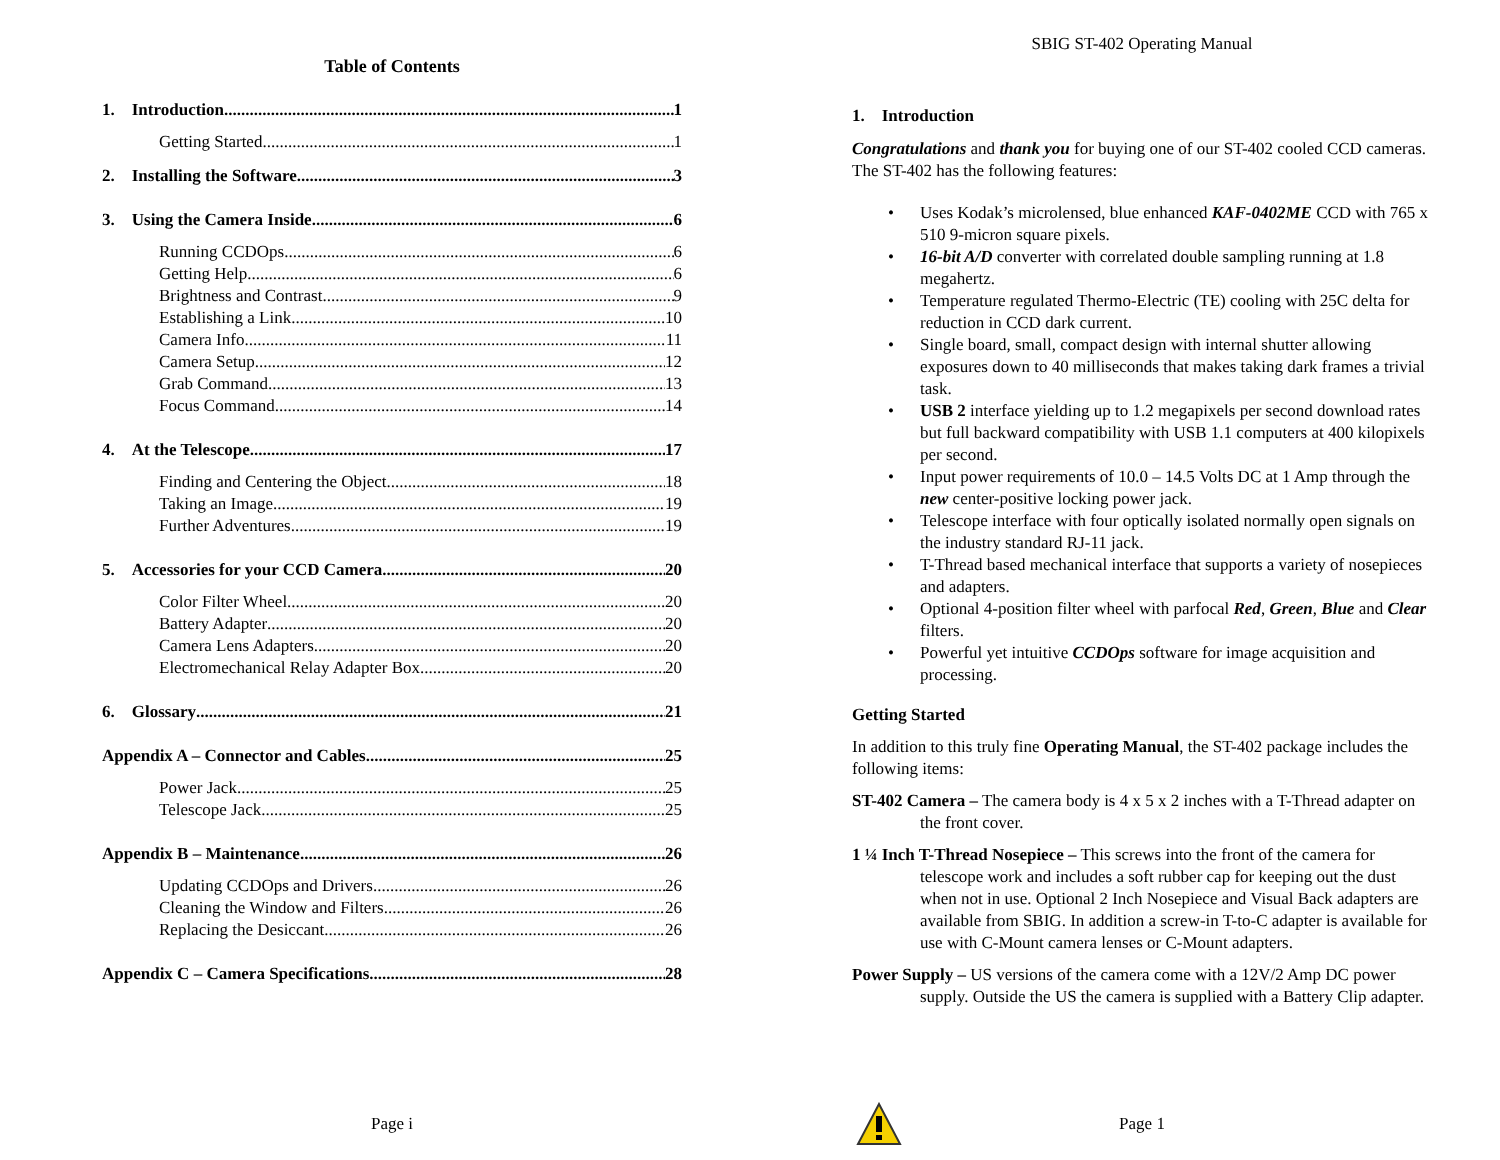Table of Contents
1. Introduction 1
Getting Started 1
2. Installing the Software 3
3. Using the Camera Inside 6
Running CCDOps 6
Getting Help 6
Brightness and Contrast 9
Establishing a Link 10
Camera Info 11
Camera Setup 12
Grab Command 13
Focus Command 14
4. At the Telescope 17
Finding and Centering the Object 18
Taking an Image 19
Further Adventures 19
5. Accessories for your CCD Camera 20
Color Filter Wheel 20
Battery Adapter 20
Camera Lens Adapters 20
Electromechanical Relay Adapter Box 20
6. Glossary 21
Appendix A – Connector and Cables 25
Power Jack 25
Telescope Jack 25
Appendix B – Maintenance 26
Updating CCDOps and Drivers 26
Cleaning the Window and Filters 26
Replacing the Desiccant 26
Appendix C – Camera Specifications 28
Page i
SBIG ST-402 Operating Manual
1. Introduction
Congratulations and thank you for buying one of our ST-402 cooled CCD cameras. The ST-402 has the following features:
Uses Kodak’s microlensed, blue enhanced KAF-0402ME CCD with 765 x 510 9-micron square pixels.
16-bit A/D converter with correlated double sampling running at 1.8 megahertz.
Temperature regulated Thermo-Electric (TE) cooling with 25C delta for reduction in CCD dark current.
Single board, small, compact design with internal shutter allowing exposures down to 40 milliseconds that makes taking dark frames a trivial task.
USB 2 interface yielding up to 1.2 megapixels per second download rates but full backward compatibility with USB 1.1 computers at 400 kilopixels per second.
Input power requirements of 10.0 – 14.5 Volts DC at 1 Amp through the new center-positive locking power jack.
Telescope interface with four optically isolated normally open signals on the industry standard RJ-11 jack.
T-Thread based mechanical interface that supports a variety of nosepieces and adapters.
Optional 4-position filter wheel with parfocal Red, Green, Blue and Clear filters.
Powerful yet intuitive CCDOps software for image acquisition and processing.
Getting Started
In addition to this truly fine Operating Manual, the ST-402 package includes the following items:
ST-402 Camera – The camera body is 4 x 5 x 2 inches with a T-Thread adapter on the front cover.
1 ¼ Inch T-Thread Nosepiece – This screws into the front of the camera for telescope work and includes a soft rubber cap for keeping out the dust when not in use. Optional 2 Inch Nosepiece and Visual Back adapters are available from SBIG. In addition a screw-in T-to-C adapter is available for use with C-Mount camera lenses or C-Mount adapters.
Power Supply – US versions of the camera come with a 12V/2 Amp DC power supply. Outside the US the camera is supplied with a Battery Clip adapter.
Page 1